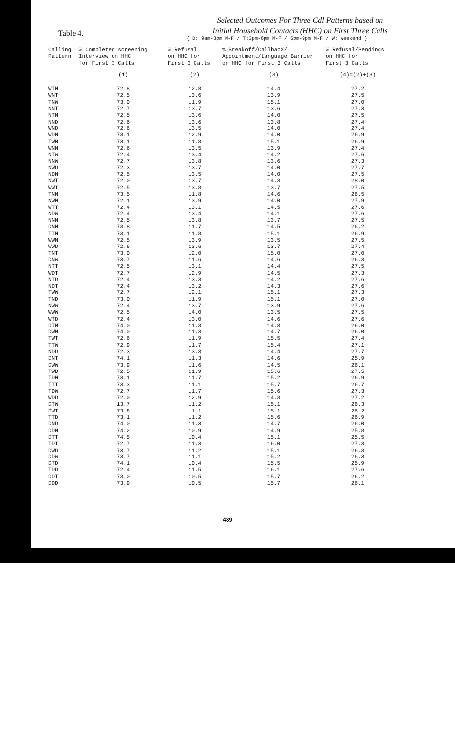Table 4.
Selected Outcomes For Three Cdl Patterns based on
Initial Household Contacts (HHC) on First Three Calls
( D: 9am-3pm M-F / T:3pm-6pm M-F / 6pm-9pm M-F / W: Weekend )
| Calling Pattern | % Completed screening Interview on HHC for First 3 Calls | % Refusal on HHC for First 3 Calls | % Breakoff/CallbacX/ Appointment/Language Barrier on HHC for First 3 Calls | % Refusal/Pendings on HHC for First 3 Calls |
| --- | --- | --- | --- | --- |
| | (1) | (2) | (3) | (4)=(2)+(3) |
| WTN | 72.8 | 12.8 | 14.4 | 27.2 |
| WNT | 72.5 | 13.6 | 13.9 | 27.5 |
| TNW | 73.0 | 11.9 | 15.1 | 27.0 |
| NNT | 72.7 | 13.7 | 13.6 | 27.3 |
| NTN | 72.5 | 13.6 | 14.0 | 27.5 |
| NND | 72.6 | 13.6 | 13.8 | 27.4 |
| WND | 72.6 | 13.5 | 14.0 | 27.4 |
| WDN | 73.1 | 12.9 | 14.0 | 26.9 |
| TWN | 73.1 | 11.8 | 15.1 | 26.9 |
| WNN | 72.6 | 13.5 | 13.9 | 27.4 |
| NTW | 72.4 | 13.4 | 14.2 | 27.6 |
| NNW | 72.7 | 13.8 | 13.6 | 27.3 |
| NWD | 72.3 | 13.7 | 14.0 | 27.7 |
| NDN | 72.5 | 13.5 | 14.0 | 27.5 |
| NWT | 72.0 | 13.7 | 14.3 | 28.0 |
| WWT | 72.5 | 13.8 | 13.7 | 27.5 |
| TNN | 73.5 | 11.8 | 14.6 | 26.5 |
| NWN | 72.1 | 13.9 | 14.0 | 27.9 |
| WTT | 72.4 | 13.1 | 14.5 | 27.6 |
| NDW | 72.4 | 13.4 | 14.1 | 27.6 |
| NNN | 72.5 | 13.8 | 13.7 | 27.5 |
| DNN | 73.8 | 11.7 | 14.5 | 26.2 |
| TTN | 73.1 | 11.8 | 15.1 | 26.9 |
| WWN | 72.5 | 13.9 | 13.5 | 27.5 |
| WWD | 72.6 | 13.6 | 13.7 | 27.4 |
| TNT | 73.0 | 12.0 | 15.0 | 27.0 |
| DNW | 73.7 | 11.6 | 14.6 | 26.3 |
| NTT | 72.5 | 13.1 | 14.4 | 27.5 |
| WDT | 72.7 | 12.9 | 14.5 | 27.3 |
| NTD | 72.4 | 13.3 | 14.2 | 27.6 |
| NDT | 72.4 | 13.2 | 14.3 | 27.6 |
| TWW | 72.7 | 12.1 | 15.1 | 27.3 |
| TND | 73.0 | 11.9 | 15.1 | 27.0 |
| NWW | 72.4 | 13.7 | 13.9 | 27.6 |
| WWW | 72.5 | 14.0 | 13.5 | 27.5 |
| WTD | 72.4 | 13.0 | 14.6 | 27.6 |
| DTN | 74.0 | 11.3 | 14.8 | 26.0 |
| DWN | 74.0 | 11.3 | 14.7 | 26.0 |
| TWT | 72.6 | 11.9 | 15.5 | 27.4 |
| TTW | 72.9 | 11.7 | 15.4 | 27.1 |
| NDD | 72.3 | 13.3 | 14.4 | 27.7 |
| DNT | 74.1 | 11.3 | 14.6 | 25.9 |
| DWW | 73.9 | 11.6 | 14.5 | 26.1 |
| TWD | 72.5 | 11.9 | 15.6 | 27.5 |
| TDN | 73.1 | 11.7 | 15.2 | 26.9 |
| TTT | 73.3 | 11.1 | 15.7 | 26.7 |
| TDW | 72.7 | 11.7 | 15.6 | 27.3 |
| WDD | 72.0 | 12.9 | 14.3 | 27.2 |
| DTW | 13.7 | 11.2 | 15.1 | 26.3 |
| DWT | 73.8 | 11.1 | 15.1 | 26.2 |
| TTD | 73.1 | 11.2 | 15.6 | 26.9 |
| DND | 74.0 | 11.3 | 14.7 | 26.0 |
| DDN | 74.2 | 10.9 | 14.9 | 25.8 |
| DTT | 74.5 | 10.4 | 15.1 | 25.5 |
| TDT | 72.7 | 11.3 | 16.0 | 27.3 |
| DWD | 73.7 | 11.2 | 15.1 | 26.3 |
| DDW | 73.7 | 11.1 | 15.2 | 26.3 |
| DTD | 74.1 | 10.4 | 15.5 | 25.9 |
| TDD | 72.4 | 11.5 | 16.1 | 27.6 |
| DDT | 73.0 | 10.5 | 15.7 | 26.2 |
| DDD | 73.9 | 10.5 | 15.7 | 26.1 |
489